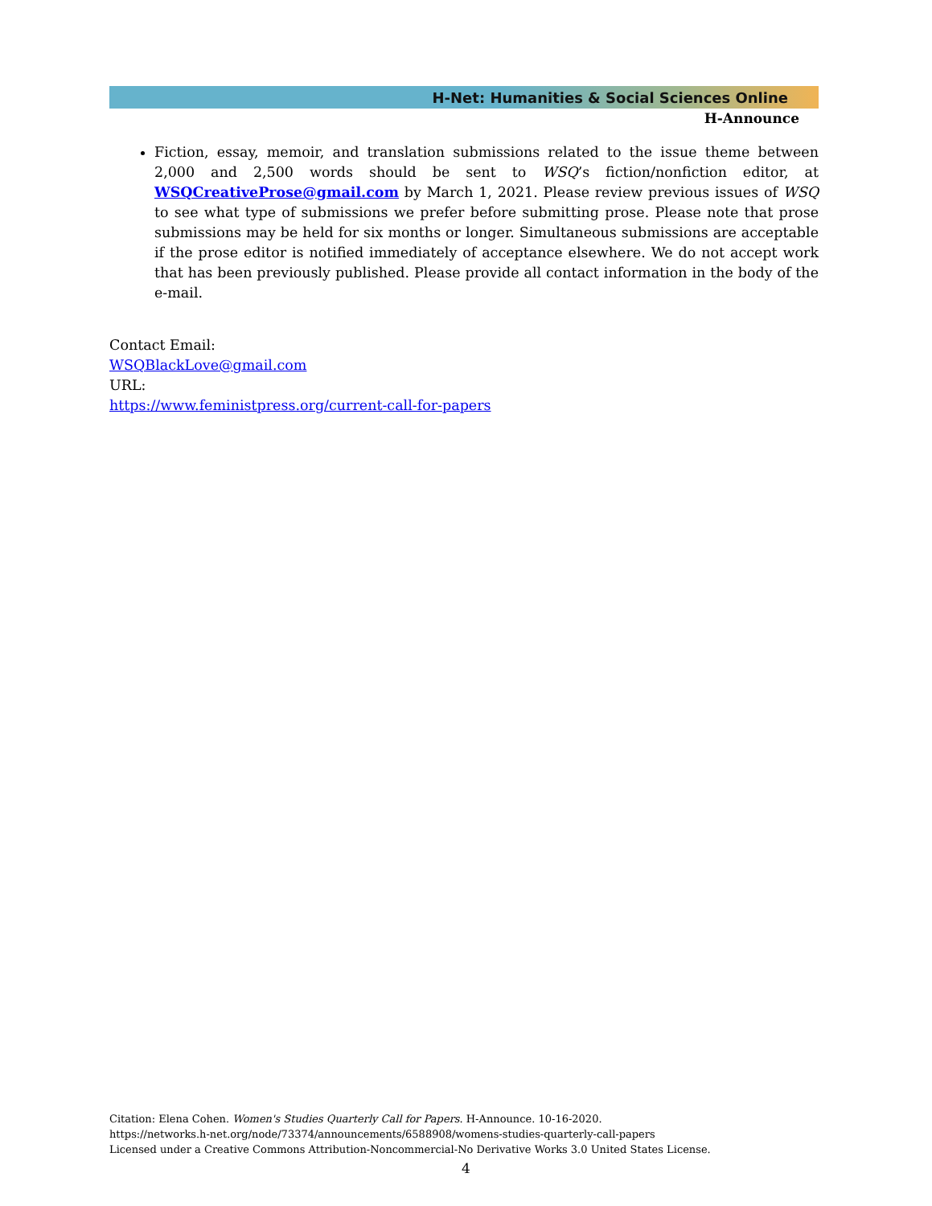H-Net: Humanities & Social Sciences Online
H-Announce
Fiction, essay, memoir, and translation submissions related to the issue theme between 2,000 and 2,500 words should be sent to WSQ’s fiction/nonfiction editor, at WSQCreativeProse@gmail.com by March 1, 2021. Please review previous issues of WSQ to see what type of submissions we prefer before submitting prose. Please note that prose submissions may be held for six months or longer. Simultaneous submissions are acceptable if the prose editor is notified immediately of acceptance elsewhere. We do not accept work that has been previously published. Please provide all contact information in the body of the e-mail.
Contact Email:
WSQBlackLove@gmail.com
URL:
https://www.feministpress.org/current-call-for-papers
Citation: Elena Cohen. Women's Studies Quarterly Call for Papers. H-Announce. 10-16-2020.
https://networks.h-net.org/node/73374/announcements/6588908/womens-studies-quarterly-call-papers
Licensed under a Creative Commons Attribution-Noncommercial-No Derivative Works 3.0 United States License.
4